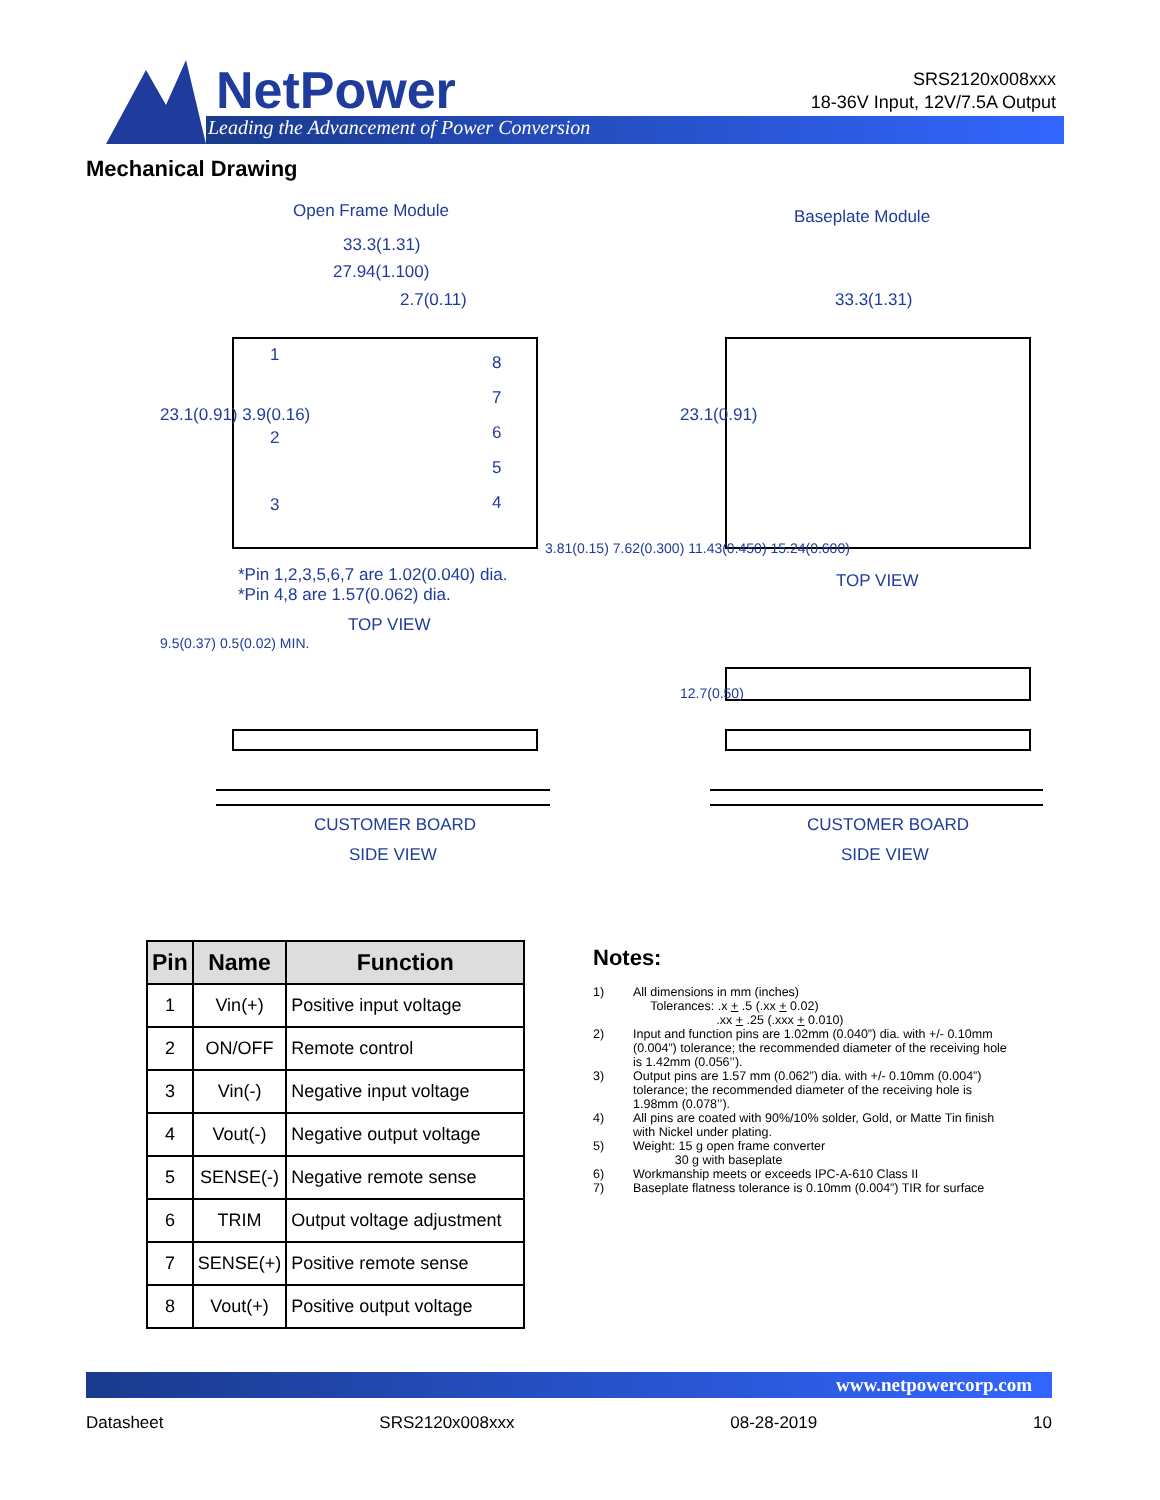NetPower
Leading the Advancement of Power Conversion
SRS2120x008xxx
18-36V Input, 12V/7.5A Output
Mechanical Drawing
Open Frame Module Baseplate Module
33.3(1.31)
27.94(1.100)
2.7(0.11) 33.3(1.31)
1 8
7
2 6
5
3 4
23.1(0.91) 3.9(0.16) 23.1(0.91)
*Pin 1,2,3,5,6,7 are 1.02(0.040) dia.
*Pin 4,8 are 1.57(0.062) dia.
3.81(0.15) 7.62(0.300) 11.43(0.450) 15.24(0.600)
TOP VIEW
TOP VIEW
9.5(0.37) 0.5(0.02) MIN.
12.7(0.50)
CUSTOMER BOARD CUSTOMER BOARD
SIDE VIEW SIDE VIEW
| Pin | Name | Function |
| --- | --- | --- |
| 1 | Vin(+) | Positive input voltage |
| 2 | ON/OFF | Remote control |
| 3 | Vin(-) | Negative input voltage |
| 4 | Vout(-) | Negative output voltage |
| 5 | SENSE(-) | Negative remote sense |
| 6 | TRIM | Output voltage adjustment |
| 7 | SENSE(+) | Positive remote sense |
| 8 | Vout(+) | Positive output voltage |
Notes:
1) All dimensions in mm (inches)
Tolerances: .x + .5 (.xx + 0.02)
.xx + .25 (.xxx + 0.010)
2) Input and function pins are 1.02mm (0.040”) dia. with +/- 0.10mm (0.004”) tolerance; the recommended diameter of the receiving hole is 1.42mm (0.056’’).
3) Output pins are 1.57 mm (0.062”) dia. with +/- 0.10mm (0.004”) tolerance; the recommended diameter of the receiving hole is 1.98mm (0.078’’).
4) All pins are coated with 90%/10% solder, Gold, or Matte Tin finish with Nickel under plating.
5) Weight: 15 g open frame converter
30 g with baseplate
6) Workmanship meets or exceeds IPC-A-610 Class II
7) Baseplate flatness tolerance is 0.10mm (0.004”) TIR for surface
www.netpowercorp.com
Datasheet SRS2120x008xxx 08-28-2019 10